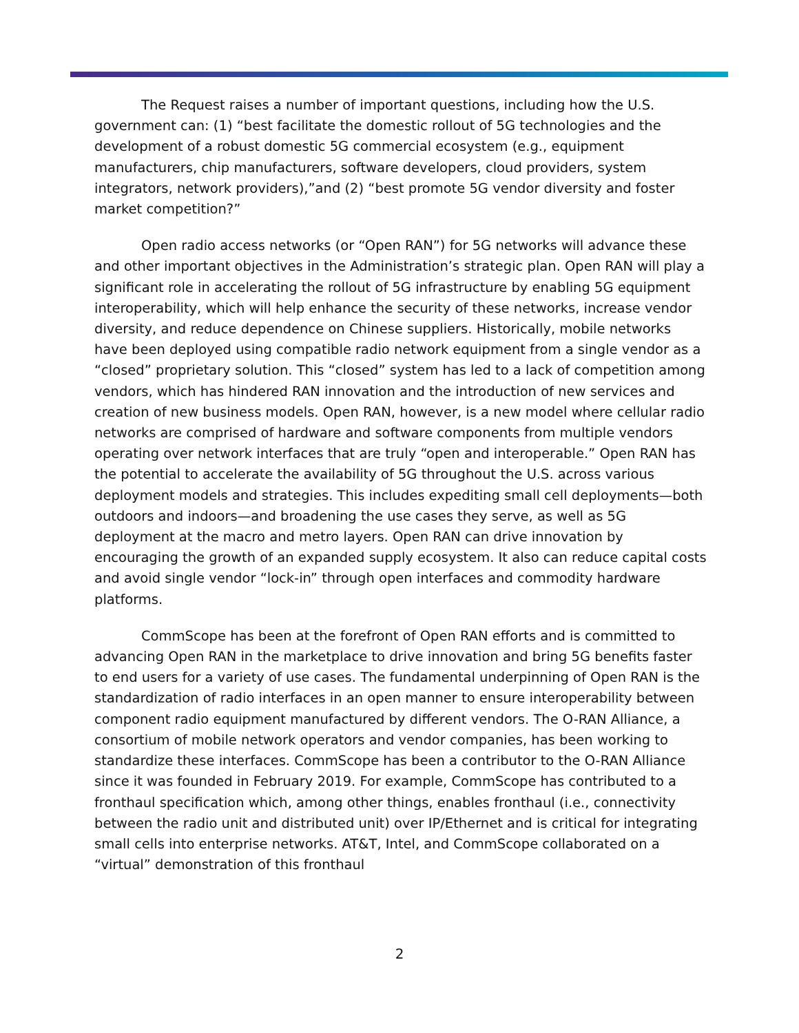The Request raises a number of important questions, including how the U.S. government can: (1) “best facilitate the domestic rollout of 5G technologies and the development of a robust domestic 5G commercial ecosystem (e.g., equipment manufacturers, chip manufacturers, software developers, cloud providers, system integrators, network providers),”and (2) “best promote 5G vendor diversity and foster market competition?”
Open radio access networks (or “Open RAN”) for 5G networks will advance these and other important objectives in the Administration’s strategic plan. Open RAN will play a significant role in accelerating the rollout of 5G infrastructure by enabling 5G equipment interoperability, which will help enhance the security of these networks, increase vendor diversity, and reduce dependence on Chinese suppliers. Historically, mobile networks have been deployed using compatible radio network equipment from a single vendor as a “closed” proprietary solution. This “closed” system has led to a lack of competition among vendors, which has hindered RAN innovation and the introduction of new services and creation of new business models. Open RAN, however, is a new model where cellular radio networks are comprised of hardware and software components from multiple vendors operating over network interfaces that are truly “open and interoperable.” Open RAN has the potential to accelerate the availability of 5G throughout the U.S. across various deployment models and strategies. This includes expediting small cell deployments—both outdoors and indoors—and broadening the use cases they serve, as well as 5G deployment at the macro and metro layers. Open RAN can drive innovation by encouraging the growth of an expanded supply ecosystem. It also can reduce capital costs and avoid single vendor “lock-in” through open interfaces and commodity hardware platforms.
CommScope has been at the forefront of Open RAN efforts and is committed to advancing Open RAN in the marketplace to drive innovation and bring 5G benefits faster to end users for a variety of use cases. The fundamental underpinning of Open RAN is the standardization of radio interfaces in an open manner to ensure interoperability between component radio equipment manufactured by different vendors. The O-RAN Alliance, a consortium of mobile network operators and vendor companies, has been working to standardize these interfaces. CommScope has been a contributor to the O-RAN Alliance since it was founded in February 2019. For example, CommScope has contributed to a fronthaul specification which, among other things, enables fronthaul (i.e., connectivity between the radio unit and distributed unit) over IP/Ethernet and is critical for integrating small cells into enterprise networks. AT&T, Intel, and CommScope collaborated on a “virtual” demonstration of this fronthaul
2